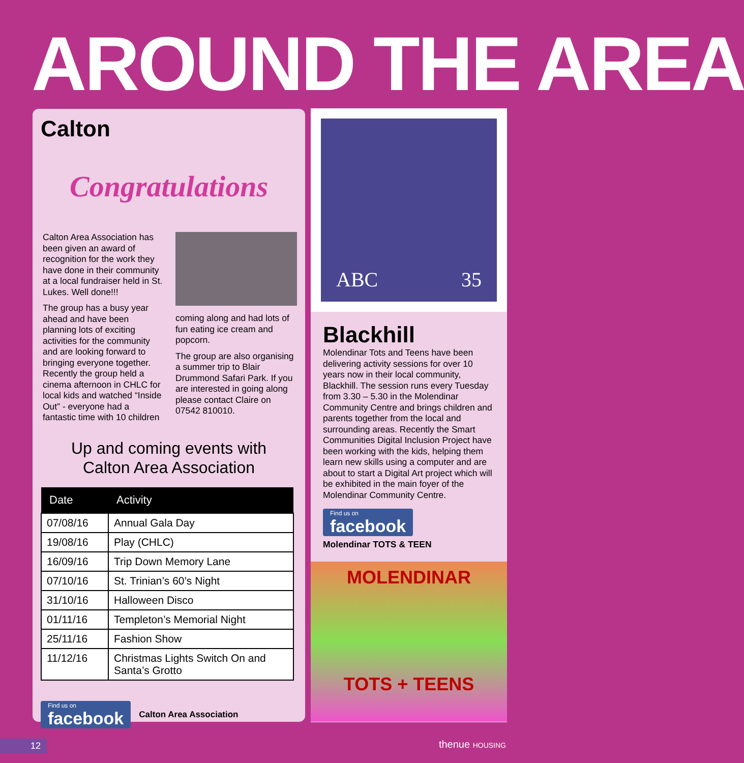AROUND THE AREA
Calton
Congratulations
Calton Area Association has been given an award of recognition for the work they have done in their community at a local fundraiser held in St. Lukes. Well done!!!
The group has a busy year ahead and have been planning lots of exciting activities for the community and are looking forward to bringing everyone together. Recently the group held a cinema afternoon in CHLC for local kids and watched “Inside Out” - everyone had a fantastic time with 10 children
coming along and had lots of fun eating ice cream and popcorn.
The group are also organising a summer trip to Blair Drummond Safari Park. If you are interested in going along please contact Claire on 07542 810010.
Up and coming events with
Calton Area Association
| Date | Activity |
| --- | --- |
| 07/08/16 | Annual Gala Day |
| 19/08/16 | Play (CHLC) |
| 16/09/16 | Trip Down Memory Lane |
| 07/10/16 | St. Trinian’s 60’s Night |
| 31/10/16 | Halloween Disco |
| 01/11/16 | Templeton’s Memorial Night |
| 25/11/16 | Fashion Show |
| 11/12/16 | Christmas Lights Switch On and Santa’s Grotto |
Find us on facebook Calton Area Association
ABC 35
Blackhill
Molendinar Tots and Teens have been delivering activity sessions for over 10 years now in their local community, Blackhill. The session runs every Tuesday from 3.30 – 5.30 in the Molendinar Community Centre and brings children and parents together from the local and surrounding areas. Recently the Smart Communities Digital Inclusion Project have been working with the kids, helping them learn new skills using a computer and are about to start a Digital Art project which will be exhibited in the main foyer of the Molendinar Community Centre.
Find us on facebook
Molendinar TOTS & TEEN
MOLENDINAR
TOTS + TEENS
12 thenue HOUSING